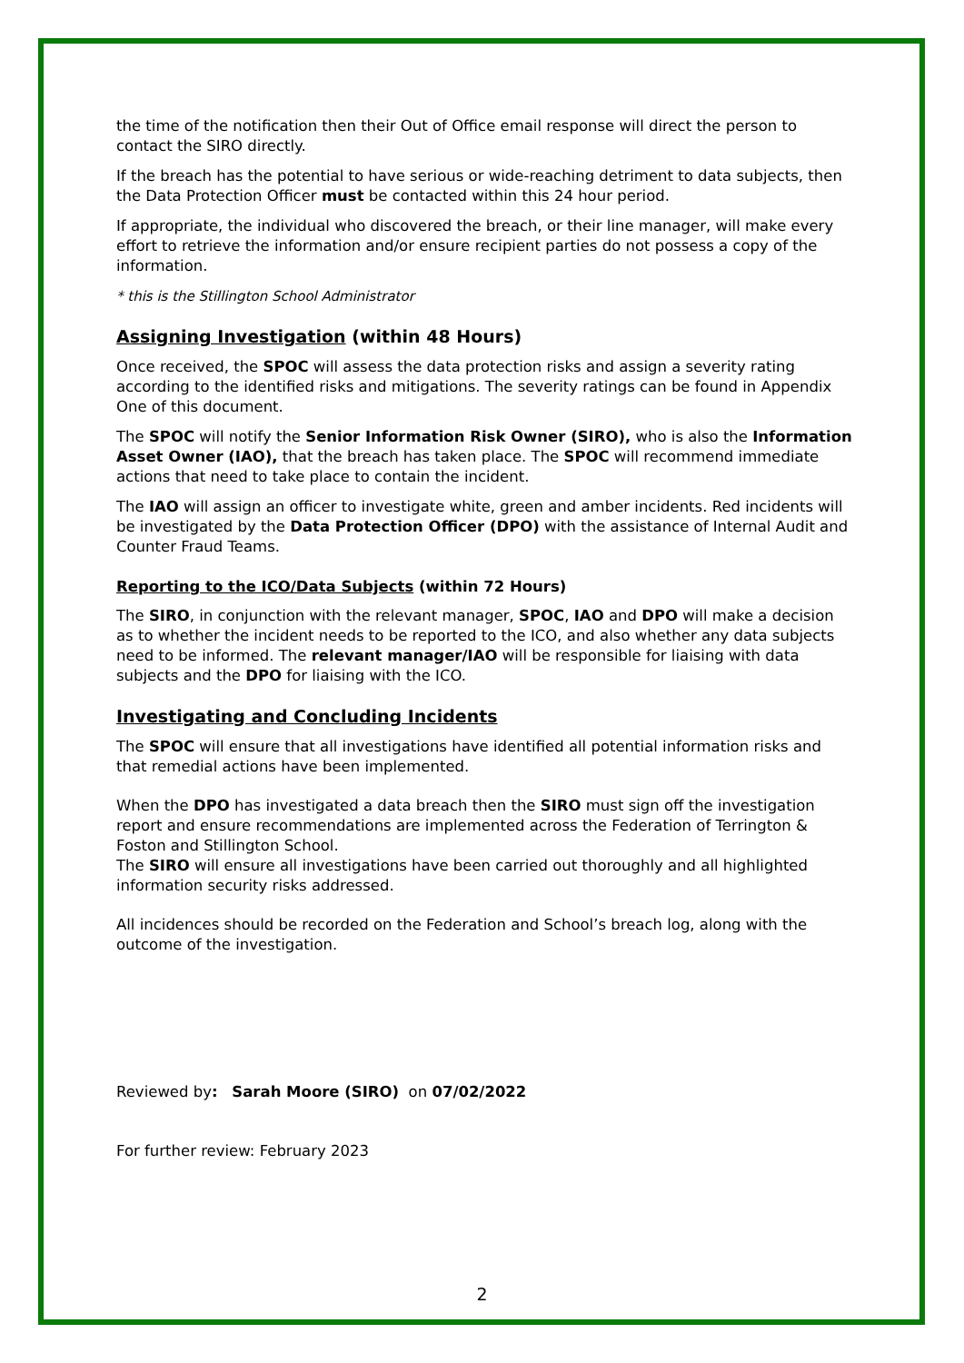the time of the notification then their Out of Office email response will direct the person to contact the SIRO directly.
If the breach has the potential to have serious or wide-reaching detriment to data subjects, then the Data Protection Officer must be contacted within this 24 hour period.
If appropriate, the individual who discovered the breach, or their line manager, will make every effort to retrieve the information and/or ensure recipient parties do not possess a copy of the information.
* this is the Stillington School Administrator
Assigning Investigation (within 48 Hours)
Once received, the SPOC will assess the data protection risks and assign a severity rating according to the identified risks and mitigations. The severity ratings can be found in Appendix One of this document.
The SPOC will notify the Senior Information Risk Owner (SIRO), who is also the Information Asset Owner (IAO), that the breach has taken place. The SPOC will recommend immediate actions that need to take place to contain the incident.
The IAO will assign an officer to investigate white, green and amber incidents. Red incidents will be investigated by the Data Protection Officer (DPO) with the assistance of Internal Audit and Counter Fraud Teams.
Reporting to the ICO/Data Subjects (within 72 Hours)
The SIRO, in conjunction with the relevant manager, SPOC, IAO and DPO will make a decision as to whether the incident needs to be reported to the ICO, and also whether any data subjects need to be informed. The relevant manager/IAO will be responsible for liaising with data subjects and the DPO for liaising with the ICO.
Investigating and Concluding Incidents
The SPOC will ensure that all investigations have identified all potential information risks and that remedial actions have been implemented.
When the DPO has investigated a data breach then the SIRO must sign off the investigation report and ensure recommendations are implemented across the Federation of Terrington & Foston and Stillington School.
The SIRO will ensure all investigations have been carried out thoroughly and all highlighted information security risks addressed.
All incidences should be recorded on the Federation and School’s breach log, along with the outcome of the investigation.
Reviewed by: Sarah Moore (SIRO) on 07/02/2022
For further review: February 2023
2